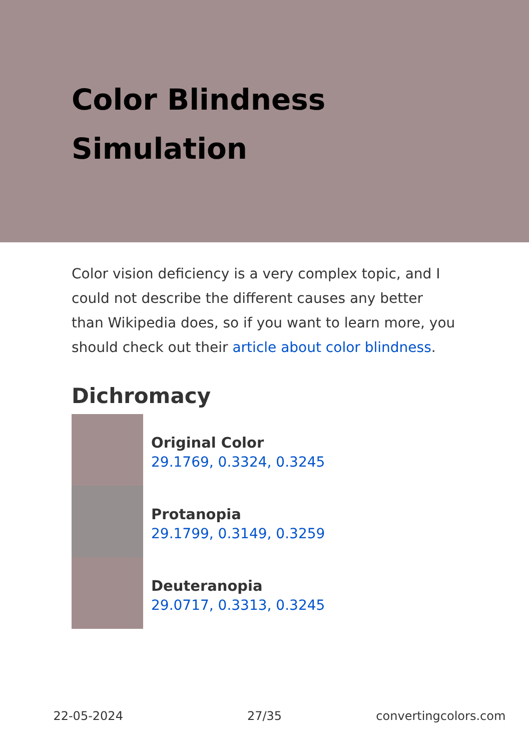Color Blindness Simulation
Color vision deficiency is a very complex topic, and I could not describe the different causes any better than Wikipedia does, so if you want to learn more, you should check out their article about color blindness.
Dichromacy
Original Color
29.1769, 0.3324, 0.3245
Protanopia
29.1799, 0.3149, 0.3259
Deuteranopia
29.0717, 0.3313, 0.3245
22-05-2024 27/35 convertingcolors.com